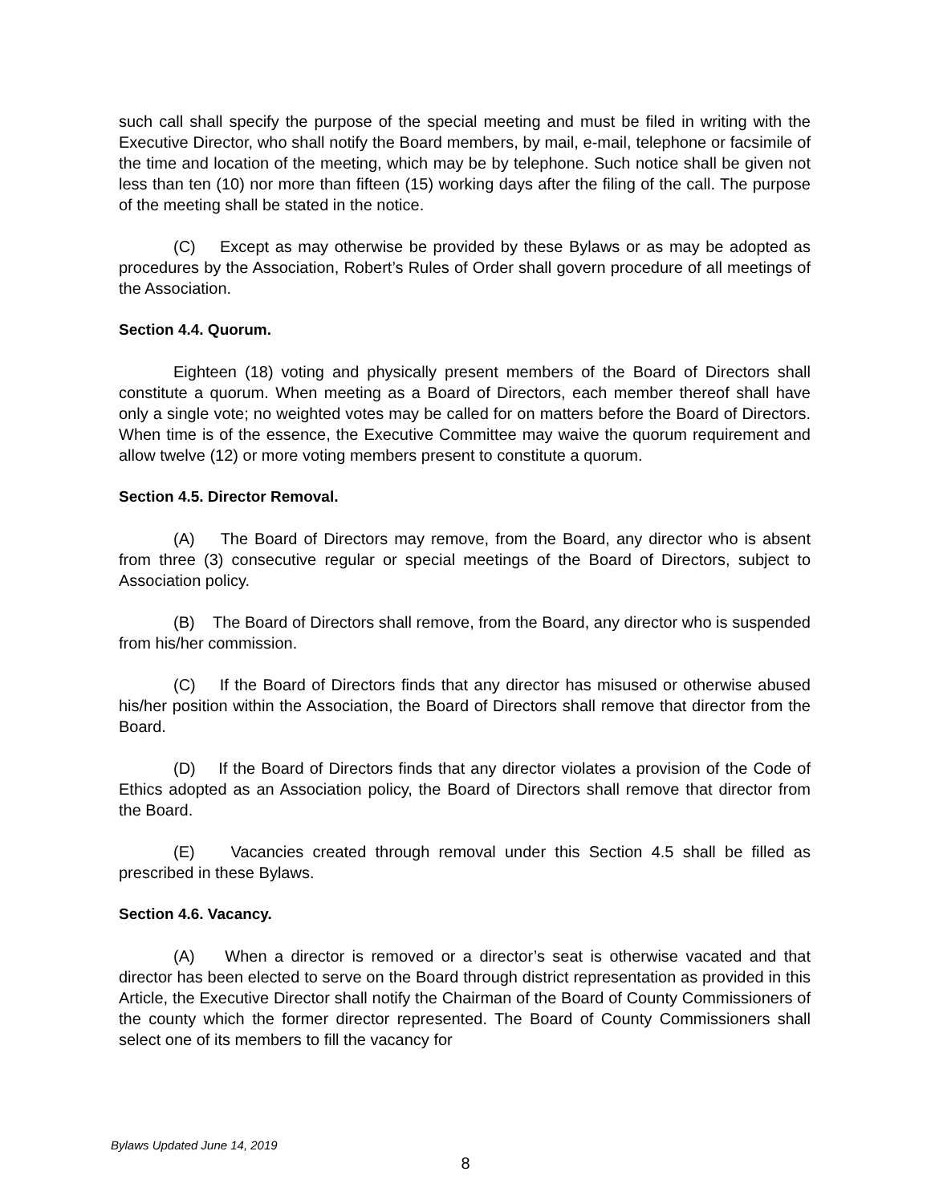such call shall specify the purpose of the special meeting and must be filed in writing with the Executive Director, who shall notify the Board members, by mail, e-mail, telephone or facsimile of the time and location of the meeting, which may be by telephone. Such notice shall be given not less than ten (10) nor more than fifteen (15) working days after the filing of the call. The purpose of the meeting shall be stated in the notice.
(C) Except as may otherwise be provided by these Bylaws or as may be adopted as procedures by the Association, Robert’s Rules of Order shall govern procedure of all meetings of the Association.
Section 4.4. Quorum.
Eighteen (18) voting and physically present members of the Board of Directors shall constitute a quorum. When meeting as a Board of Directors, each member thereof shall have only a single vote; no weighted votes may be called for on matters before the Board of Directors. When time is of the essence, the Executive Committee may waive the quorum requirement and allow twelve (12) or more voting members present to constitute a quorum.
Section 4.5. Director Removal.
(A) The Board of Directors may remove, from the Board, any director who is absent from three (3) consecutive regular or special meetings of the Board of Directors, subject to Association policy.
(B) The Board of Directors shall remove, from the Board, any director who is suspended from his/her commission.
(C) If the Board of Directors finds that any director has misused or otherwise abused his/her position within the Association, the Board of Directors shall remove that director from the Board.
(D) If the Board of Directors finds that any director violates a provision of the Code of Ethics adopted as an Association policy, the Board of Directors shall remove that director from the Board.
(E) Vacancies created through removal under this Section 4.5 shall be filled as prescribed in these Bylaws.
Section 4.6. Vacancy.
(A) When a director is removed or a director’s seat is otherwise vacated and that director has been elected to serve on the Board through district representation as provided in this Article, the Executive Director shall notify the Chairman of the Board of County Commissioners of the county which the former director represented. The Board of County Commissioners shall select one of its members to fill the vacancy for
Bylaws Updated June 14, 2019
8